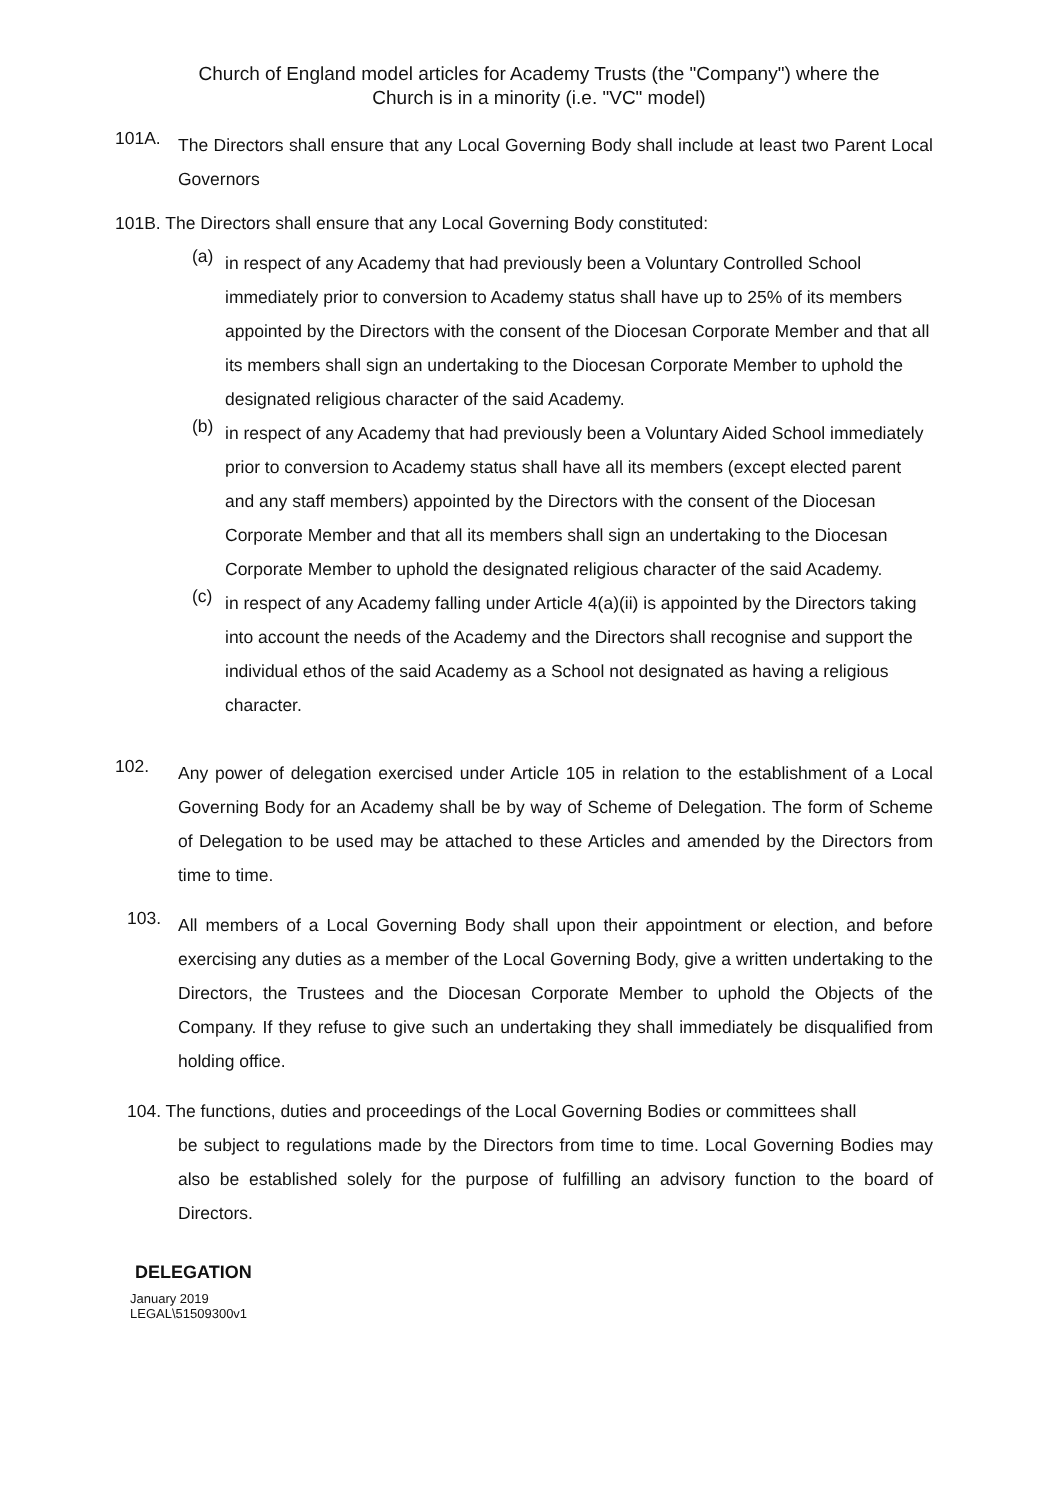Church of England model articles for Academy Trusts (the "Company") where the
Church is in a minority (i.e. "VC" model)
101A.
The Directors shall ensure that any Local Governing Body shall include at least two Parent Local Governors
101B. The Directors shall ensure that any Local Governing Body constituted:
(a)
in respect of any Academy that had previously been a Voluntary Controlled School immediately prior to conversion to Academy status shall have up to 25% of its members appointed by the Directors with the consent of the Diocesan Corporate Member and that all its members shall sign an undertaking to the Diocesan Corporate Member to uphold the designated religious character of the said Academy.
(b)
in respect of any Academy that had previously been a Voluntary Aided School immediately prior to conversion to Academy status shall have all its members (except elected parent and any staff members) appointed by the Directors with the consent of the Diocesan Corporate Member and that all its members shall sign an undertaking to the Diocesan Corporate Member to uphold the designated religious character of the said Academy.
(c)
in respect of any Academy falling under Article 4(a)(ii) is appointed by the Directors taking into account the needs of the Academy and the Directors shall recognise and support the individual ethos of the said Academy as a School not designated as having a religious character.
102.
Any power of delegation exercised under Article 105 in relation to the establishment of a Local Governing Body for an Academy shall be by way of Scheme of Delegation. The form of Scheme of Delegation to be used may be attached to these Articles and amended by the Directors from time to time.
103.
All members of a Local Governing Body shall upon their appointment or election, and before exercising any duties as a member of the Local Governing Body, give a written undertaking to the Directors, the Trustees and the Diocesan Corporate Member to uphold the Objects of the Company. If they refuse to give such an undertaking they shall immediately be disqualified from holding office.
104. The functions, duties and proceedings of the Local Governing Bodies or committees shall
be subject to regulations made by the Directors from time to time. Local Governing Bodies may also be established solely for the purpose of fulfilling an advisory function to the board of Directors.
DELEGATION
January 2019
LEGAL\51509300v1